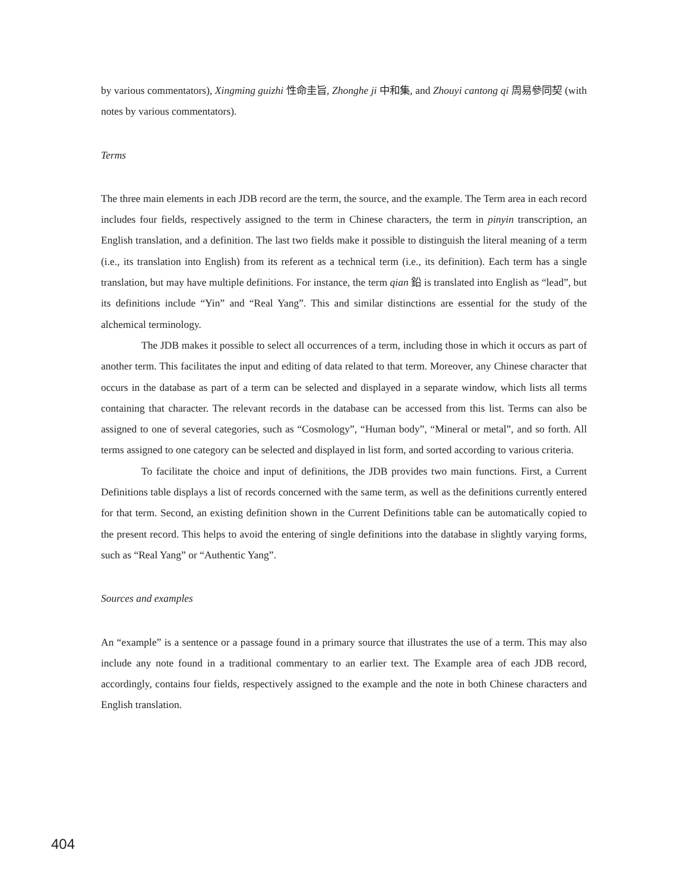by various commentators), Xingming guizhi 性命圭旨, Zhonghe ji 中和集, and Zhouyi cantong qi 周易參同契 (with notes by various commentators).
Terms
The three main elements in each JDB record are the term, the source, and the example. The Term area in each record includes four fields, respectively assigned to the term in Chinese characters, the term in pinyin transcription, an English translation, and a definition. The last two fields make it possible to distinguish the literal meaning of a term (i.e., its translation into English) from its referent as a technical term (i.e., its definition). Each term has a single translation, but may have multiple definitions. For instance, the term qian 鉛 is translated into English as “lead”, but its definitions include “Yin” and “Real Yang”. This and similar distinctions are essential for the study of the alchemical terminology.
The JDB makes it possible to select all occurrences of a term, including those in which it occurs as part of another term. This facilitates the input and editing of data related to that term. Moreover, any Chinese character that occurs in the database as part of a term can be selected and displayed in a separate window, which lists all terms containing that character. The relevant records in the database can be accessed from this list. Terms can also be assigned to one of several categories, such as “Cosmology”, “Human body”, “Mineral or metal”, and so forth. All terms assigned to one category can be selected and displayed in list form, and sorted according to various criteria.
To facilitate the choice and input of definitions, the JDB provides two main functions. First, a Current Definitions table displays a list of records concerned with the same term, as well as the definitions currently entered for that term. Second, an existing definition shown in the Current Definitions table can be automatically copied to the present record. This helps to avoid the entering of single definitions into the database in slightly varying forms, such as “Real Yang” or “Authentic Yang”.
Sources and examples
An “example” is a sentence or a passage found in a primary source that illustrates the use of a term. This may also include any note found in a traditional commentary to an earlier text. The Example area of each JDB record, accordingly, contains four fields, respectively assigned to the example and the note in both Chinese characters and English translation.
404